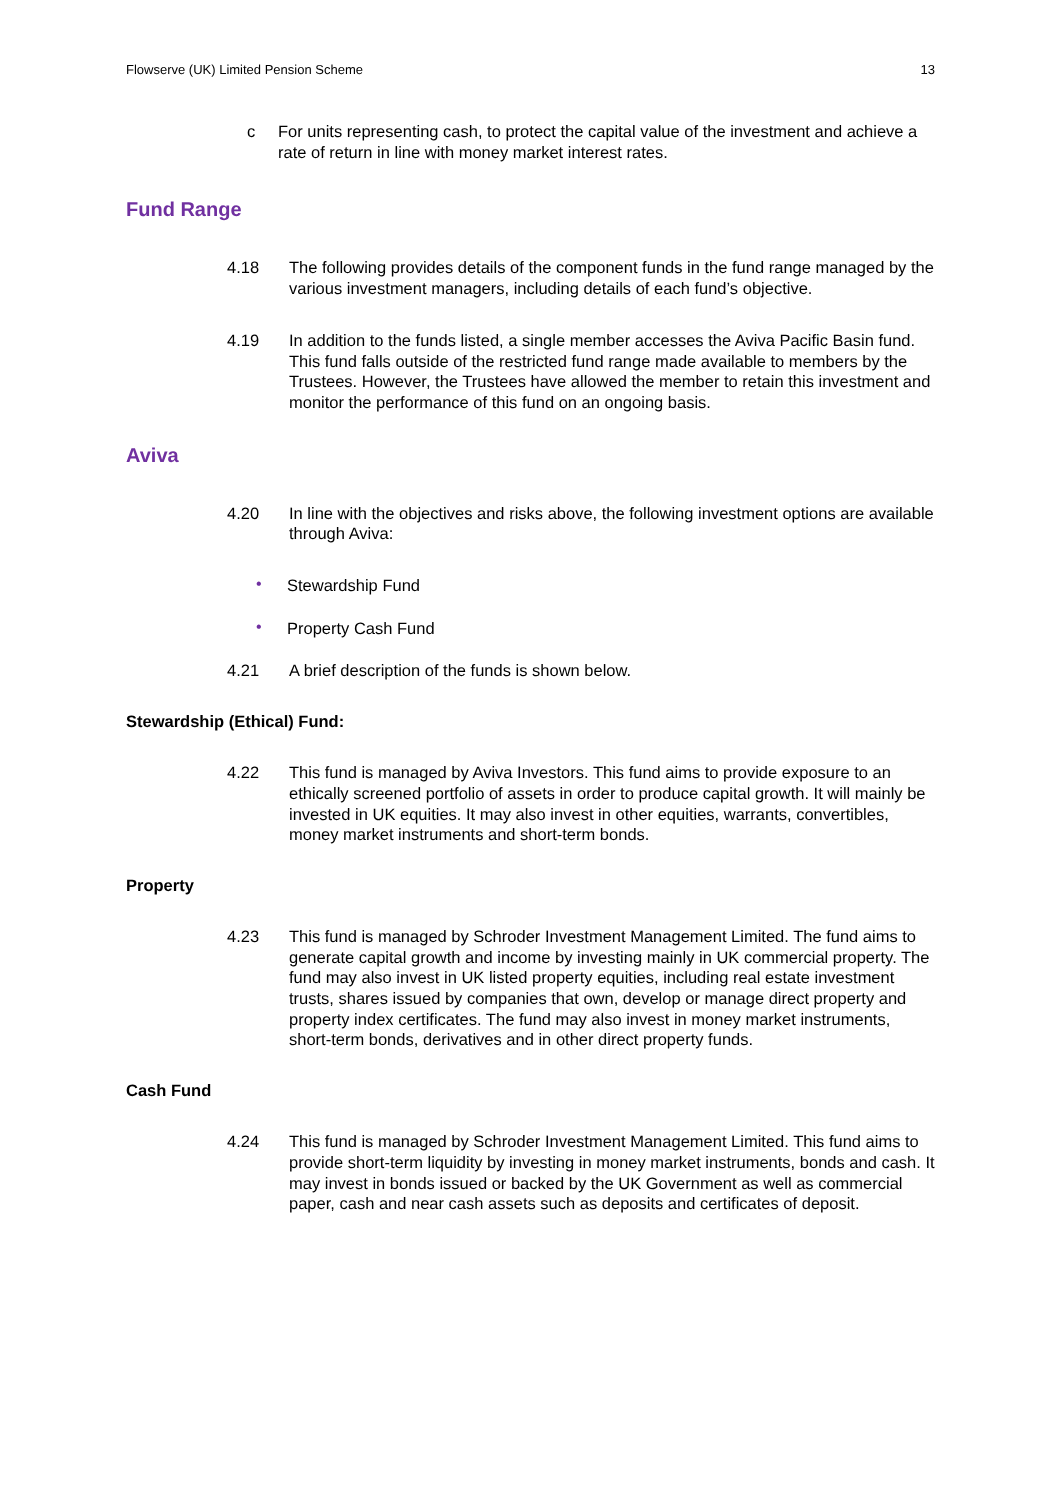Flowserve (UK) Limited Pension Scheme 13
c For units representing cash, to protect the capital value of the investment and achieve a rate of return in line with money market interest rates.
Fund Range
4.18 The following provides details of the component funds in the fund range managed by the various investment managers, including details of each fund’s objective.
4.19 In addition to the funds listed, a single member accesses the Aviva Pacific Basin fund. This fund falls outside of the restricted fund range made available to members by the Trustees. However, the Trustees have allowed the member to retain this investment and monitor the performance of this fund on an ongoing basis.
Aviva
4.20 In line with the objectives and risks above, the following investment options are available through Aviva:
•
Stewardship Fund
•
Property Cash Fund
4.21 A brief description of the funds is shown below.
Stewardship (Ethical) Fund:
4.22 This fund is managed by Aviva Investors. This fund aims to provide exposure to an ethically screened portfolio of assets in order to produce capital growth. It will mainly be invested in UK equities. It may also invest in other equities, warrants, convertibles, money market instruments and short-term bonds.
Property
4.23 This fund is managed by Schroder Investment Management Limited. The fund aims to generate capital growth and income by investing mainly in UK commercial property. The fund may also invest in UK listed property equities, including real estate investment trusts, shares issued by companies that own, develop or manage direct property and property index certificates. The fund may also invest in money market instruments, short-term bonds, derivatives and in other direct property funds.
Cash Fund
4.24 This fund is managed by Schroder Investment Management Limited. This fund aims to provide short-term liquidity by investing in money market instruments, bonds and cash. It may invest in bonds issued or backed by the UK Government as well as commercial paper, cash and near cash assets such as deposits and certificates of deposit.